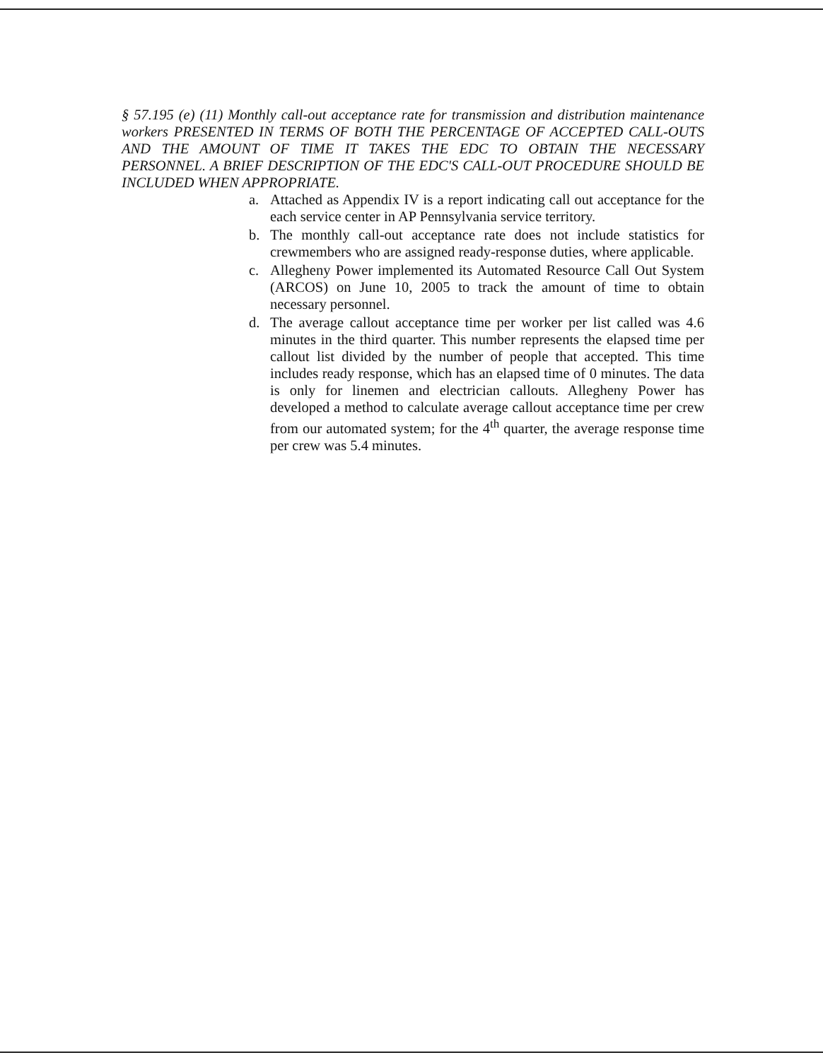§ 57.195 (e) (11) Monthly call-out acceptance rate for transmission and distribution maintenance workers PRESENTED IN TERMS OF BOTH THE PERCENTAGE OF ACCEPTED CALL-OUTS AND THE AMOUNT OF TIME IT TAKES THE EDC TO OBTAIN THE NECESSARY PERSONNEL. A BRIEF DESCRIPTION OF THE EDC'S CALL-OUT PROCEDURE SHOULD BE INCLUDED WHEN APPROPRIATE.
a. Attached as Appendix IV is a report indicating call out acceptance for the each service center in AP Pennsylvania service territory.
b. The monthly call-out acceptance rate does not include statistics for crewmembers who are assigned ready-response duties, where applicable.
c. Allegheny Power implemented its Automated Resource Call Out System (ARCOS) on June 10, 2005 to track the amount of time to obtain necessary personnel.
d. The average callout acceptance time per worker per list called was 4.6 minutes in the third quarter. This number represents the elapsed time per callout list divided by the number of people that accepted. This time includes ready response, which has an elapsed time of 0 minutes. The data is only for linemen and electrician callouts. Allegheny Power has developed a method to calculate average callout acceptance time per crew from our automated system; for the 4<sup>th</sup> quarter, the average response time per crew was 5.4 minutes.